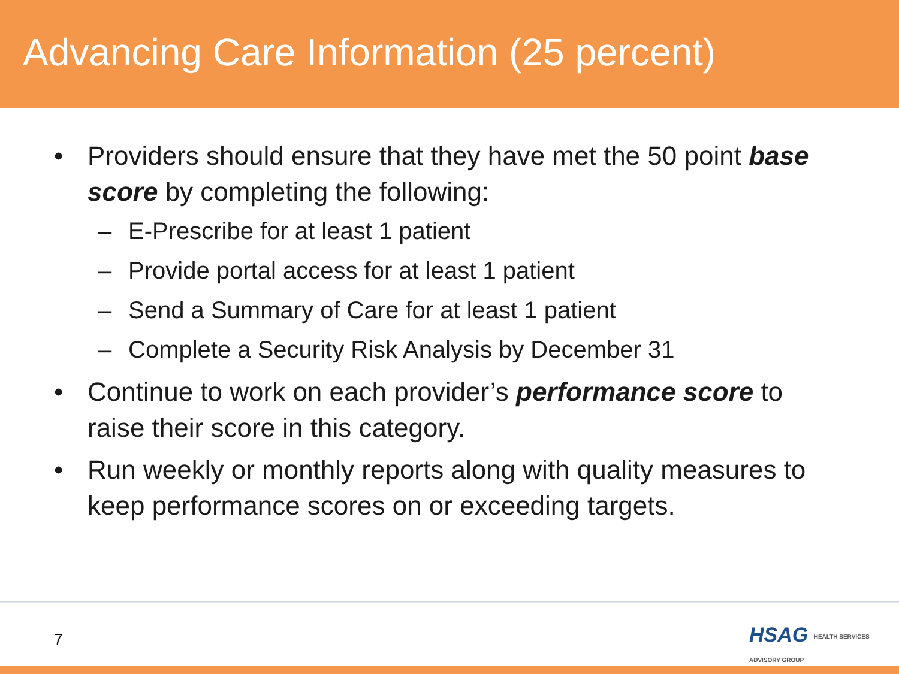Advancing Care Information (25 percent)
• Providers should ensure that they have met the 50 point base score by completing the following:
– E-Prescribe for at least 1 patient
– Provide portal access for at least 1 patient
– Send a Summary of Care for at least 1 patient
– Complete a Security Risk Analysis by December 31
• Continue to work on each provider’s performance score to raise their score in this category.
• Run weekly or monthly reports along with quality measures to keep performance scores on or exceeding targets.
7
HSAG HEALTH SERVICES ADVISORY GROUP